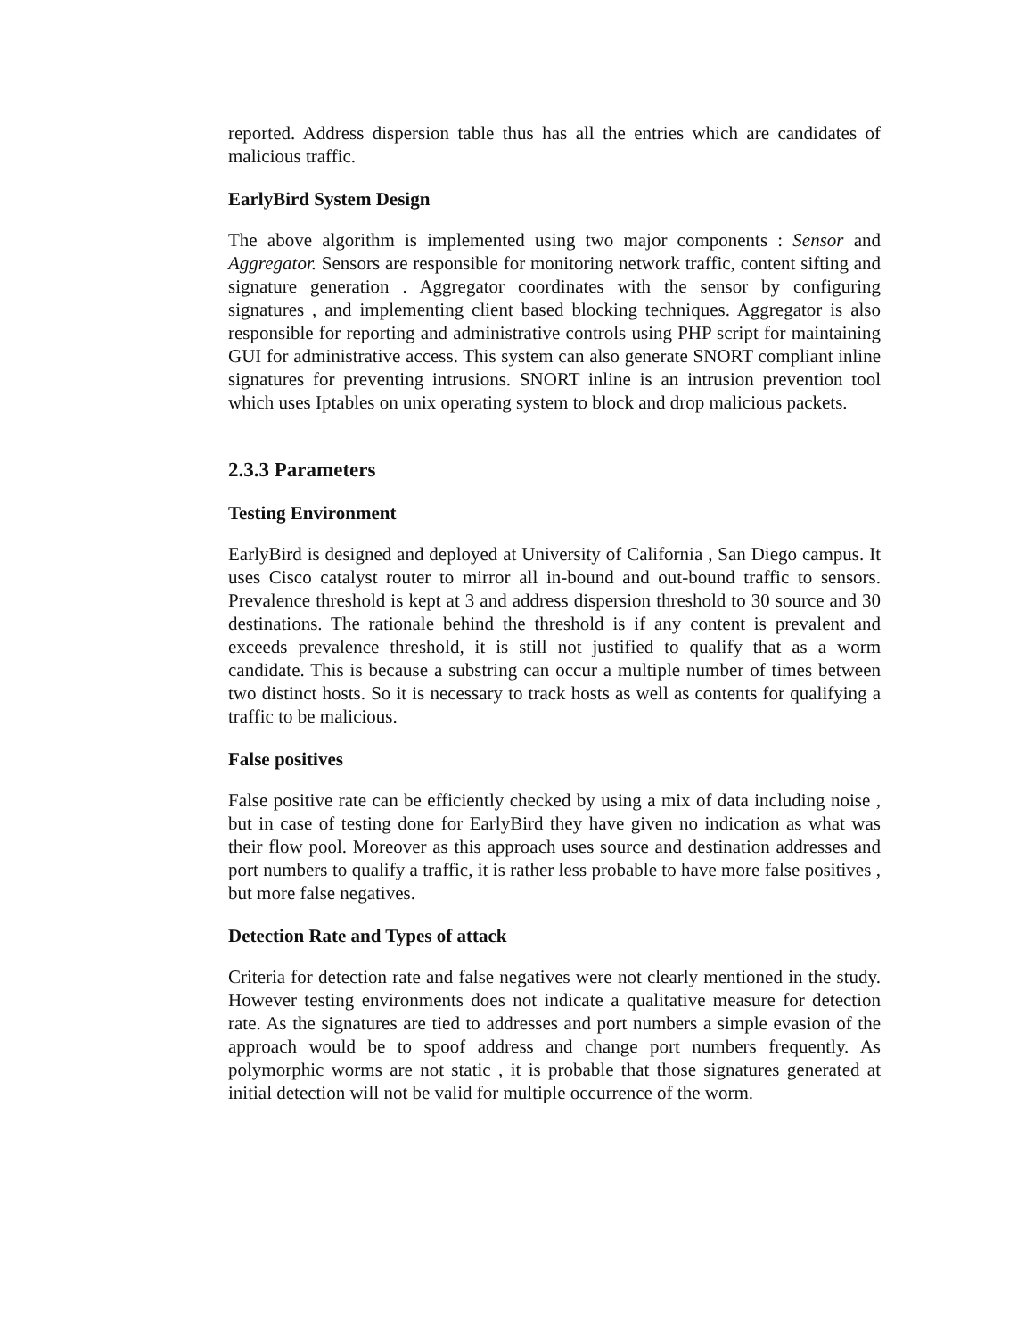reported. Address dispersion table thus has all the entries which are candidates of malicious traffic.
EarlyBird System Design
The above algorithm is implemented using two major components : Sensor and Aggregator. Sensors are responsible for monitoring network traffic, content sifting and signature generation . Aggregator coordinates with the sensor by configuring signatures , and implementing client based blocking techniques. Aggregator is also responsible for reporting and administrative controls using PHP script for maintaining GUI for administrative access. This system can also generate SNORT compliant inline signatures for preventing intrusions. SNORT inline is an intrusion prevention tool which uses Iptables on unix operating system to block and drop malicious packets.
2.3.3 Parameters
Testing Environment
EarlyBird is designed and deployed at University of California , San Diego campus. It uses Cisco catalyst router to mirror all in-bound and out-bound traffic to sensors. Prevalence threshold is kept at 3 and address dispersion threshold to 30 source and 30 destinations. The rationale behind the threshold is if any content is prevalent and exceeds prevalence threshold, it is still not justified to qualify that as a worm candidate. This is because a substring can occur a multiple number of times between two distinct hosts. So it is necessary to track hosts as well as contents for qualifying a traffic to be malicious.
False positives
False positive rate can be efficiently checked by using a mix of data including noise , but in case of testing done for EarlyBird they have given no indication as what was their flow pool. Moreover as this approach uses source and destination addresses and port numbers to qualify a traffic, it is rather less probable to have more false positives , but more false negatives.
Detection Rate and Types of attack
Criteria for detection rate and false negatives were not clearly mentioned in the study. However testing environments does not indicate a qualitative measure for detection rate. As the signatures are tied to addresses and port numbers a simple evasion of the approach would be to spoof address and change port numbers frequently. As polymorphic worms are not static , it is probable that those signatures generated at initial detection will not be valid for multiple occurrence of the worm.